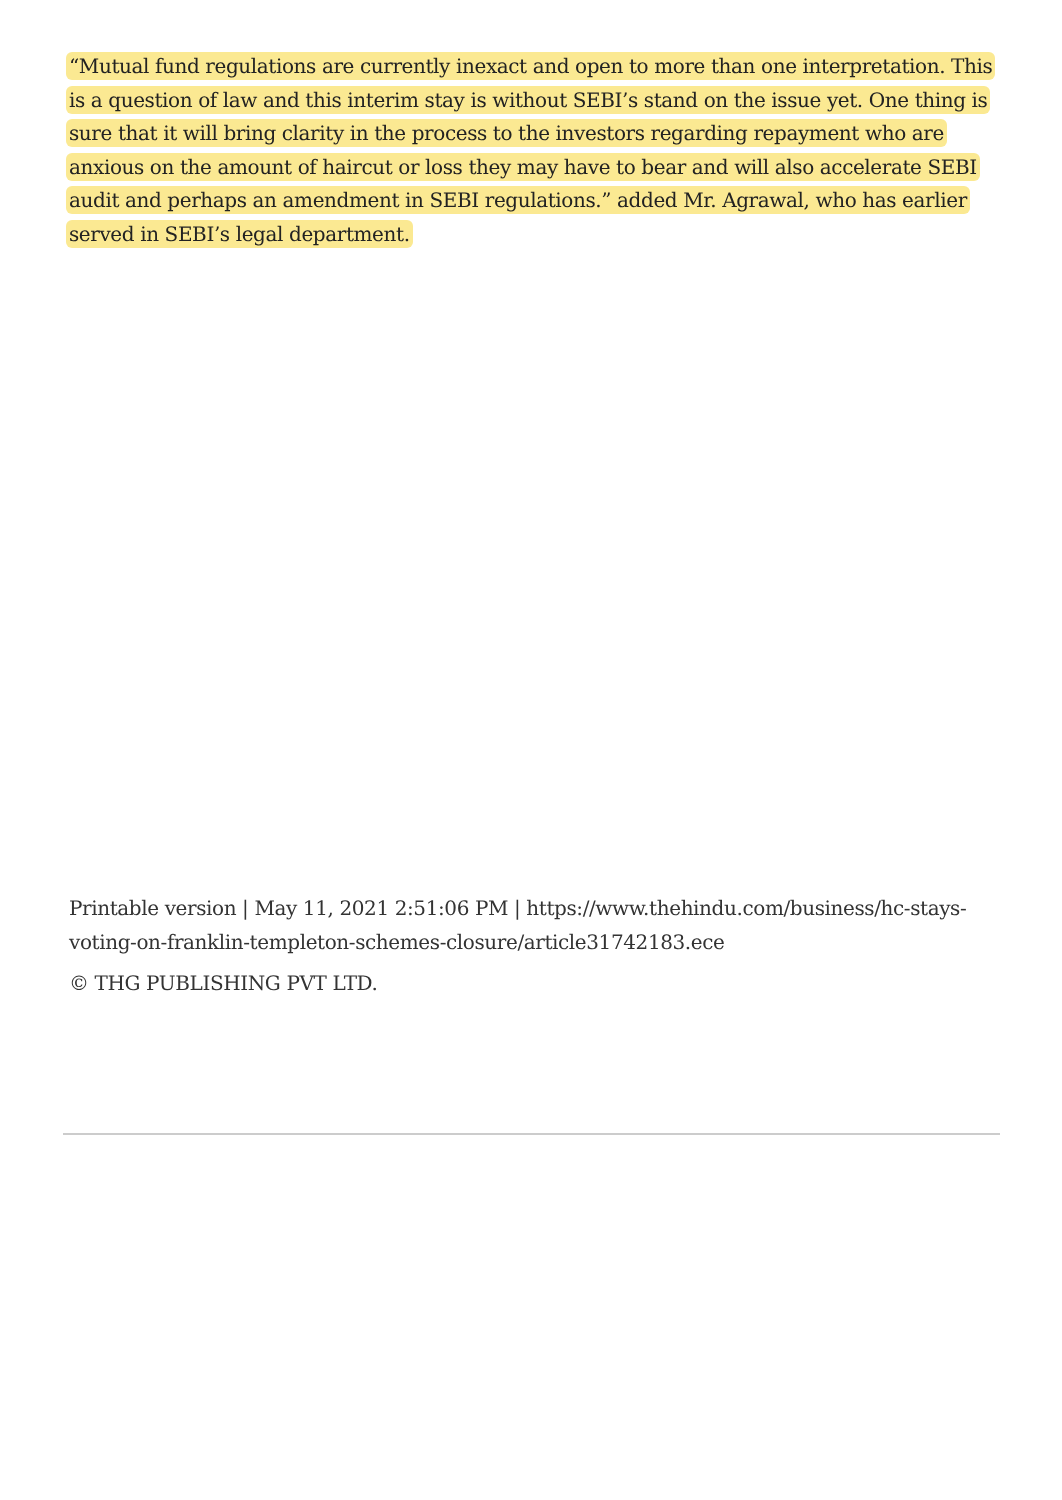“Mutual fund regulations are currently inexact and open to more than one interpretation. This is a question of law and this interim stay is without SEBI’s stand on the issue yet. One thing is sure that it will bring clarity in the process to the investors regarding repayment who are anxious on the amount of haircut or loss they may have to bear and will also accelerate SEBI audit and perhaps an amendment in SEBI regulations.” added Mr. Agrawal, who has earlier served in SEBI’s legal department.
Printable version | May 11, 2021 2:51:06 PM | https://www.thehindu.com/business/hc-stays-voting-on-franklin-templeton-schemes-closure/article31742183.ece
© THG PUBLISHING PVT LTD.